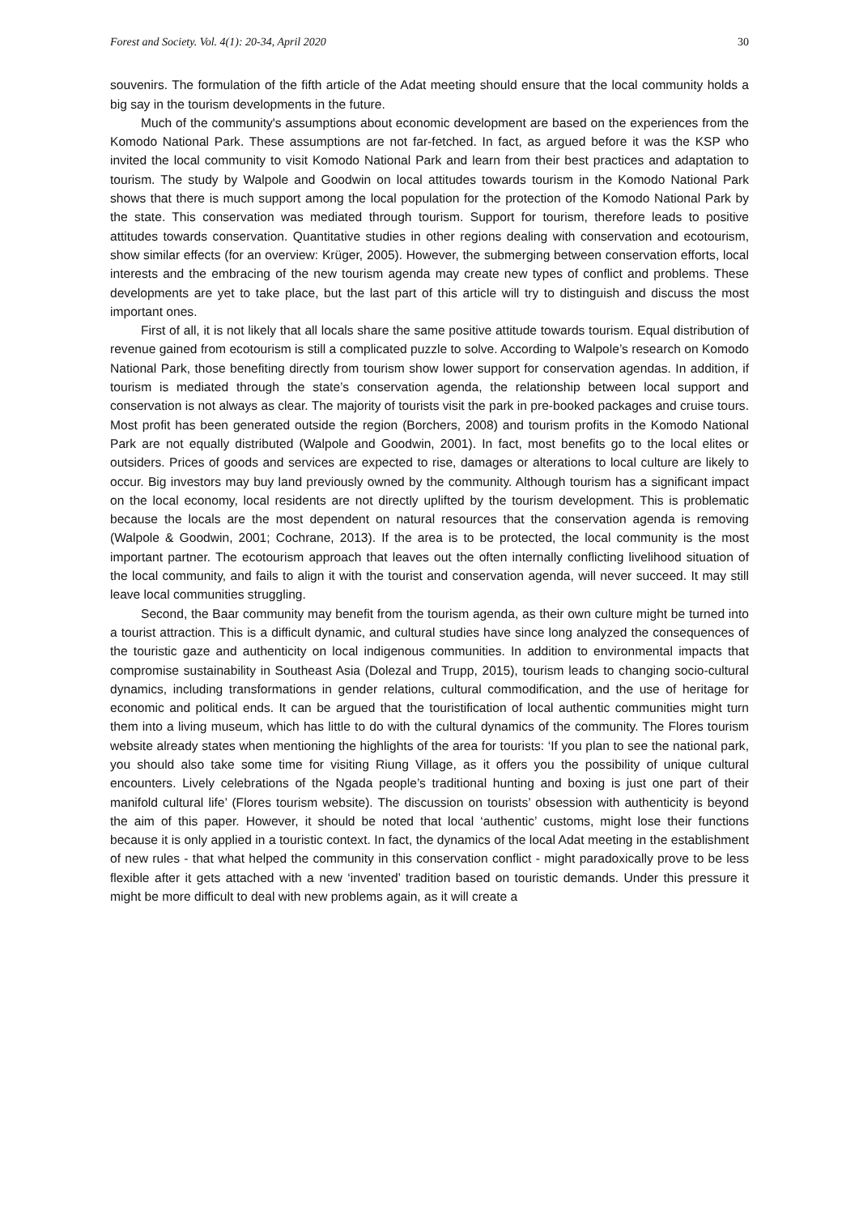Forest and Society. Vol. 4(1): 20-34, April 2020 30
souvenirs. The formulation of the fifth article of the Adat meeting should ensure that the local community holds a big say in the tourism developments in the future.
Much of the community's assumptions about economic development are based on the experiences from the Komodo National Park. These assumptions are not far-fetched. In fact, as argued before it was the KSP who invited the local community to visit Komodo National Park and learn from their best practices and adaptation to tourism. The study by Walpole and Goodwin on local attitudes towards tourism in the Komodo National Park shows that there is much support among the local population for the protection of the Komodo National Park by the state. This conservation was mediated through tourism. Support for tourism, therefore leads to positive attitudes towards conservation. Quantitative studies in other regions dealing with conservation and ecotourism, show similar effects (for an overview: Krüger, 2005). However, the submerging between conservation efforts, local interests and the embracing of the new tourism agenda may create new types of conflict and problems. These developments are yet to take place, but the last part of this article will try to distinguish and discuss the most important ones.
First of all, it is not likely that all locals share the same positive attitude towards tourism. Equal distribution of revenue gained from ecotourism is still a complicated puzzle to solve. According to Walpole’s research on Komodo National Park, those benefiting directly from tourism show lower support for conservation agendas. In addition, if tourism is mediated through the state’s conservation agenda, the relationship between local support and conservation is not always as clear. The majority of tourists visit the park in pre-booked packages and cruise tours. Most profit has been generated outside the region (Borchers, 2008) and tourism profits in the Komodo National Park are not equally distributed (Walpole and Goodwin, 2001). In fact, most benefits go to the local elites or outsiders. Prices of goods and services are expected to rise, damages or alterations to local culture are likely to occur. Big investors may buy land previously owned by the community. Although tourism has a significant impact on the local economy, local residents are not directly uplifted by the tourism development. This is problematic because the locals are the most dependent on natural resources that the conservation agenda is removing (Walpole & Goodwin, 2001; Cochrane, 2013). If the area is to be protected, the local community is the most important partner. The ecotourism approach that leaves out the often internally conflicting livelihood situation of the local community, and fails to align it with the tourist and conservation agenda, will never succeed. It may still leave local communities struggling.
Second, the Baar community may benefit from the tourism agenda, as their own culture might be turned into a tourist attraction. This is a difficult dynamic, and cultural studies have since long analyzed the consequences of the touristic gaze and authenticity on local indigenous communities. In addition to environmental impacts that compromise sustainability in Southeast Asia (Dolezal and Trupp, 2015), tourism leads to changing socio-cultural dynamics, including transformations in gender relations, cultural commodification, and the use of heritage for economic and political ends. It can be argued that the touristification of local authentic communities might turn them into a living museum, which has little to do with the cultural dynamics of the community. The Flores tourism website already states when mentioning the highlights of the area for tourists: ‘If you plan to see the national park, you should also take some time for visiting Riung Village, as it offers you the possibility of unique cultural encounters. Lively celebrations of the Ngada people’s traditional hunting and boxing is just one part of their manifold cultural life’ (Flores tourism website). The discussion on tourists’ obsession with authenticity is beyond the aim of this paper. However, it should be noted that local ‘authentic’ customs, might lose their functions because it is only applied in a touristic context. In fact, the dynamics of the local Adat meeting in the establishment of new rules - that what helped the community in this conservation conflict - might paradoxically prove to be less flexible after it gets attached with a new ‘invented’ tradition based on touristic demands. Under this pressure it might be more difficult to deal with new problems again, as it will create a